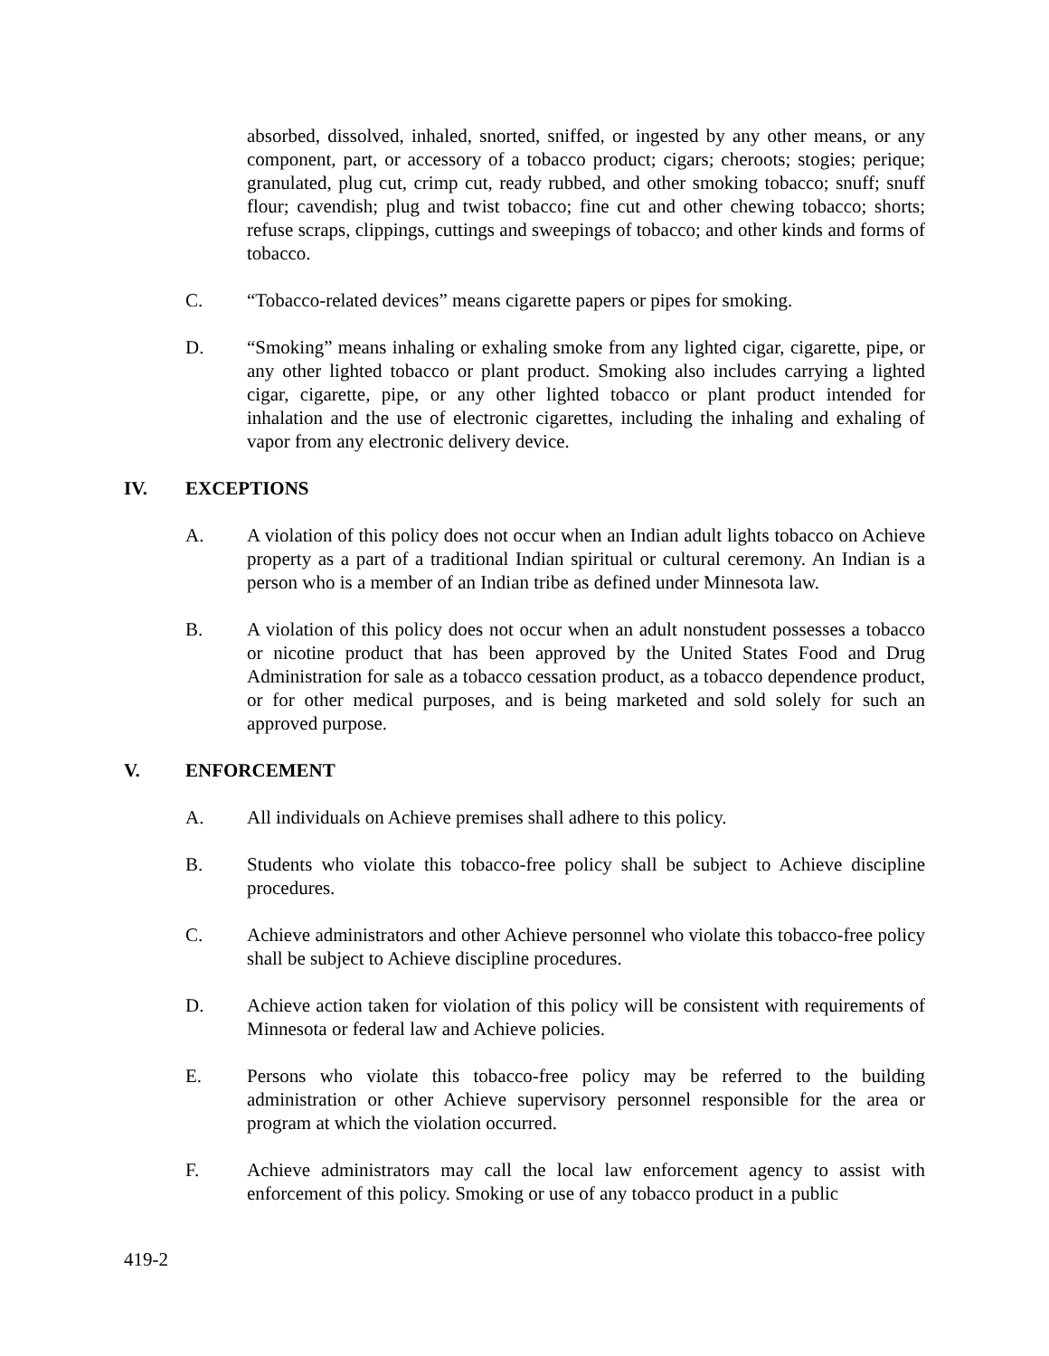absorbed, dissolved, inhaled, snorted, sniffed, or ingested by any other means, or any component, part, or accessory of a tobacco product; cigars; cheroots; stogies; perique; granulated, plug cut, crimp cut, ready rubbed, and other smoking tobacco; snuff; snuff flour; cavendish; plug and twist tobacco; fine cut and other chewing tobacco; shorts; refuse scraps, clippings, cuttings and sweepings of tobacco; and other kinds and forms of tobacco.
C. “Tobacco-related devices” means cigarette papers or pipes for smoking.
D. “Smoking” means inhaling or exhaling smoke from any lighted cigar, cigarette, pipe, or any other lighted tobacco or plant product. Smoking also includes carrying a lighted cigar, cigarette, pipe, or any other lighted tobacco or plant product intended for inhalation and the use of electronic cigarettes, including the inhaling and exhaling of vapor from any electronic delivery device.
IV. EXCEPTIONS
A. A violation of this policy does not occur when an Indian adult lights tobacco on Achieve property as a part of a traditional Indian spiritual or cultural ceremony. An Indian is a person who is a member of an Indian tribe as defined under Minnesota law.
B. A violation of this policy does not occur when an adult nonstudent possesses a tobacco or nicotine product that has been approved by the United States Food and Drug Administration for sale as a tobacco cessation product, as a tobacco dependence product, or for other medical purposes, and is being marketed and sold solely for such an approved purpose.
V. ENFORCEMENT
A. All individuals on Achieve premises shall adhere to this policy.
B. Students who violate this tobacco-free policy shall be subject to Achieve discipline procedures.
C. Achieve administrators and other Achieve personnel who violate this tobacco-free policy shall be subject to Achieve discipline procedures.
D. Achieve action taken for violation of this policy will be consistent with requirements of Minnesota or federal law and Achieve policies.
E. Persons who violate this tobacco-free policy may be referred to the building administration or other Achieve supervisory personnel responsible for the area or program at which the violation occurred.
F. Achieve administrators may call the local law enforcement agency to assist with enforcement of this policy. Smoking or use of any tobacco product in a public
419-2